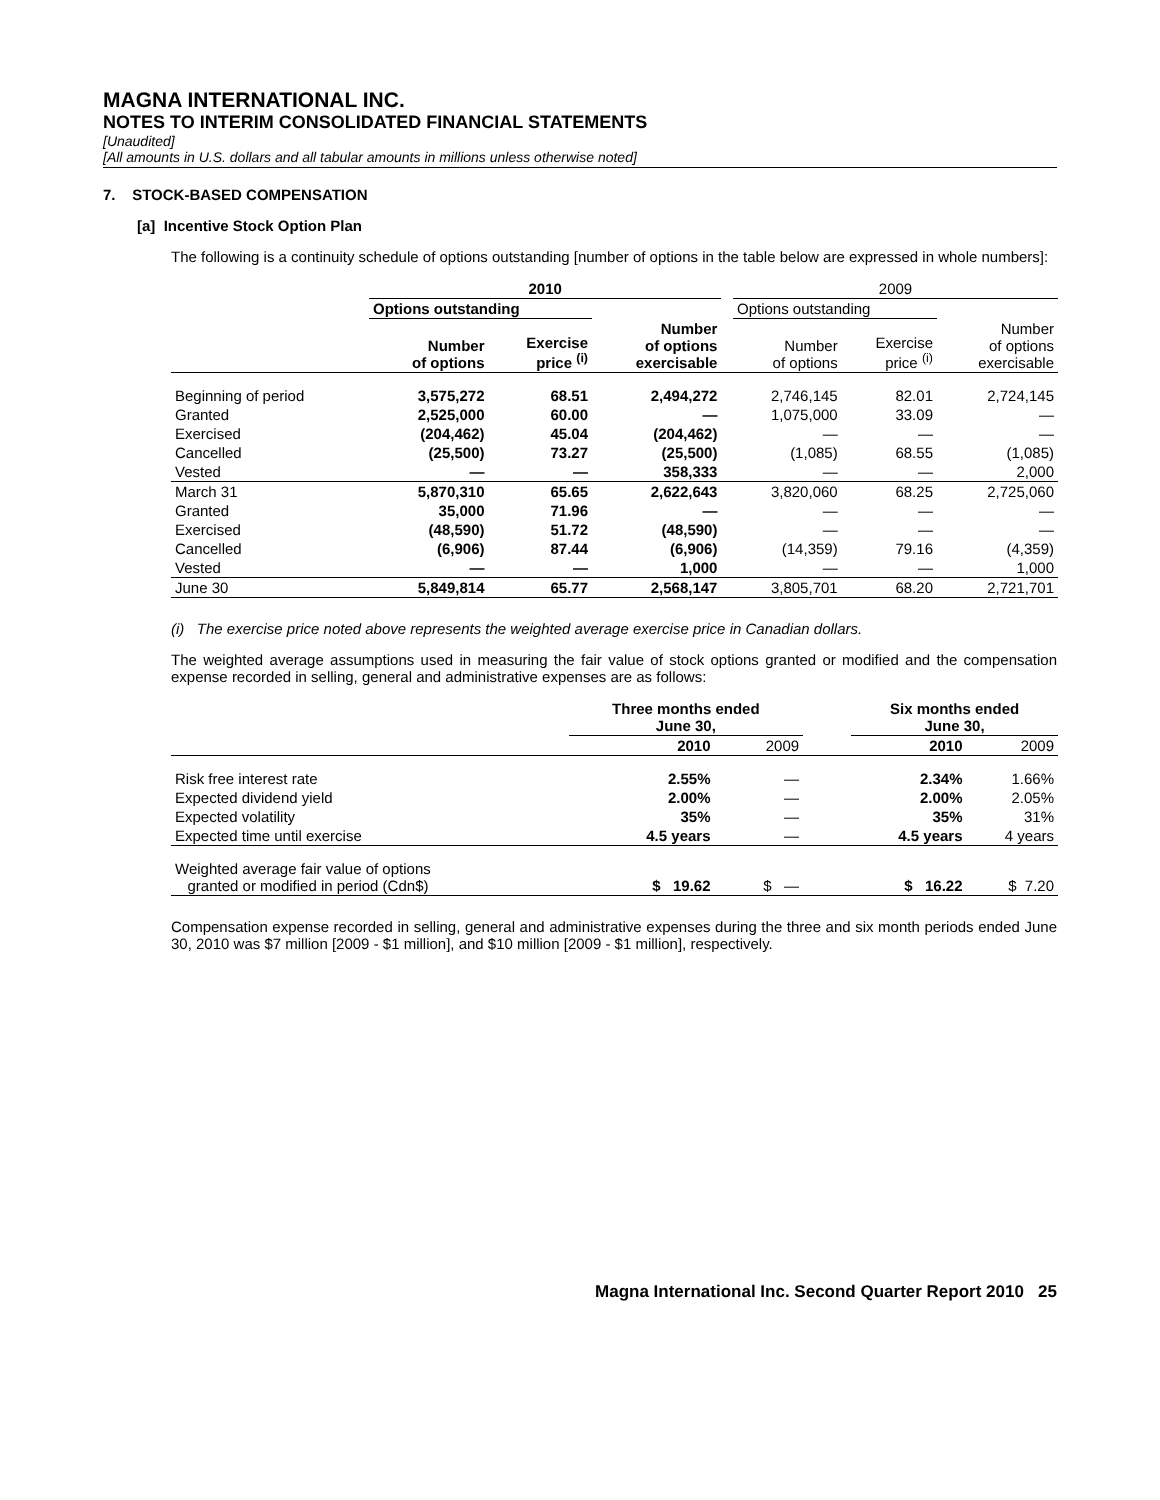MAGNA INTERNATIONAL INC.
NOTES TO INTERIM CONSOLIDATED FINANCIAL STATEMENTS
[Unaudited]
[All amounts in U.S. dollars and all tabular amounts in millions unless otherwise noted]
7. STOCK-BASED COMPENSATION
[a] Incentive Stock Option Plan
The following is a continuity schedule of options outstanding [number of options in the table below are expressed in whole numbers]:
| | 2010 | | | | 2009 | | |
| --- | --- | --- | --- | --- | --- | --- | --- |
| | Options outstanding | | | | Options outstanding | | |
| | Number of options | Exercise price <sup>(i)</sup> | Number of options exercisable | | Number of options | Exercise price <sup>(i)</sup> | Number of options exercisable |
| Beginning of period | 3,575,272 | 68.51 | 2,494,272 | | 2,746,145 | 82.01 | 2,724,145 |
| Granted | 2,525,000 | 60.00 | — | | 1,075,000 | 33.09 | — |
| Exercised | (204,462) | 45.04 | (204,462) | | — | — | — |
| Cancelled | (25,500) | 73.27 | (25,500) | | (1,085) | 68.55 | (1,085) |
| Vested | — | — | 358,333 | | — | — | 2,000 |
| March 31 | 5,870,310 | 65.65 | 2,622,643 | | 3,820,060 | 68.25 | 2,725,060 |
| Granted | 35,000 | 71.96 | — | | — | — | — |
| Exercised | (48,590) | 51.72 | (48,590) | | — | — | — |
| Cancelled | (6,906) | 87.44 | (6,906) | | (14,359) | 79.16 | (4,359) |
| Vested | — | — | 1,000 | | — | — | 1,000 |
| June 30 | 5,849,814 | 65.77 | 2,568,147 | | 3,805,701 | 68.20 | 2,721,701 |
(i) The exercise price noted above represents the weighted average exercise price in Canadian dollars.
The weighted average assumptions used in measuring the fair value of stock options granted or modified and the compensation expense recorded in selling, general and administrative expenses are as follows:
| | Three months ended June 30, | | | Six months ended June 30, | |
| --- | --- | --- | --- | --- | --- |
| | 2010 | 2009 | | 2010 | 2009 |
| Risk free interest rate | 2.55% | — | | 2.34% | 1.66% |
| Expected dividend yield | 2.00% | — | | 2.00% | 2.05% |
| Expected volatility | 35% | — | | 35% | 31% |
| Expected time until exercise | 4.5 years | — | | 4.5 years | 4 years |
| Weighted average fair value of options granted or modified in period (Cdn$) | $ 19.62 | $ — | | $ 16.22 | $ 7.20 |
Compensation expense recorded in selling, general and administrative expenses during the three and six month periods ended June 30, 2010 was $7 million [2009 - $1 million], and $10 million [2009 - $1 million], respectively.
Magna International Inc. Second Quarter Report 2010 25